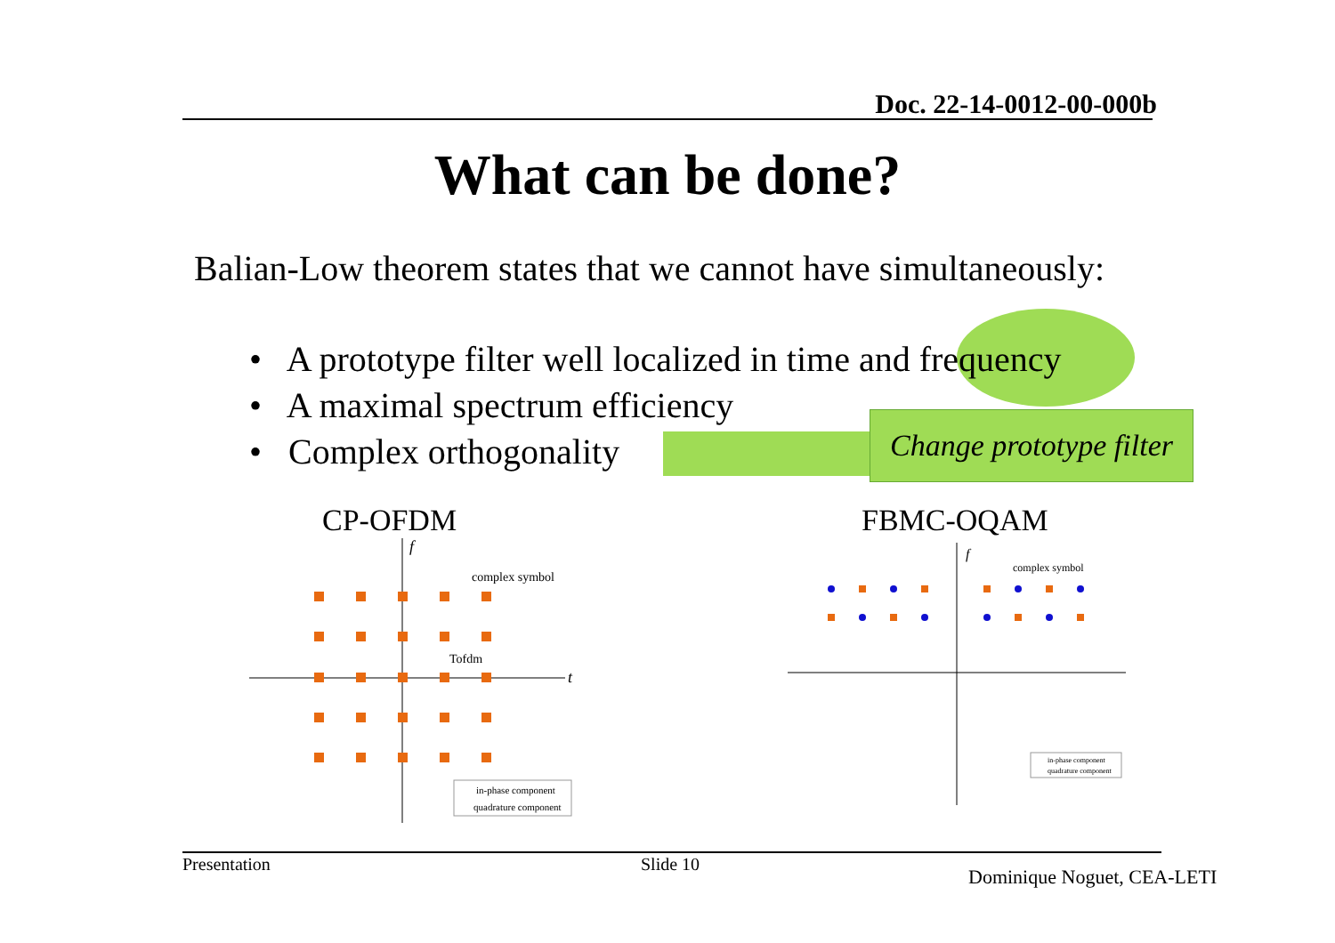Doc. 22-14-0012-00-000b
What can be done?
Balian-Low theorem states that we cannot have simultaneously:
• A prototype filter well localized in time and frequency
• A maximal spectrum efficiency
• Complex orthogonality
Change prototype filter
CP-OFDM FBMC-OQAM
f
t
complex symbol
Tofdm
in-phase component
quadrature component
f
complex symbol
in-phase component
quadrature component
Presentation Slide 10
Dominique Noguet, CEA-LETI